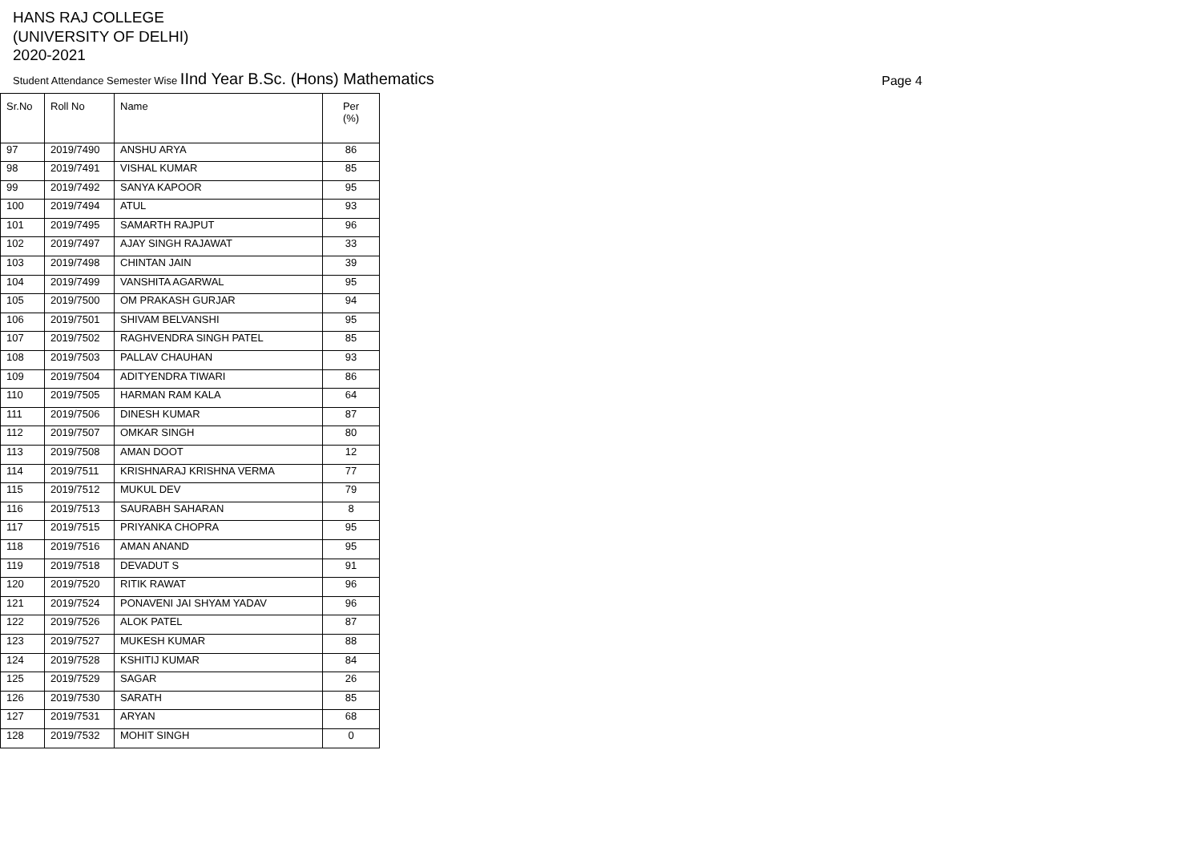HANS RAJ COLLEGE
(UNIVERSITY OF DELHI)
2020-2021
Student Attendance Semester Wise IInd Year B.Sc. (Hons) Mathematics
Page 4
| Sr.No | Roll No | Name | Per (%) |
| --- | --- | --- | --- |
| 97 | 2019/7490 | ANSHU ARYA | 86 |
| 98 | 2019/7491 | VISHAL KUMAR | 85 |
| 99 | 2019/7492 | SANYA KAPOOR | 95 |
| 100 | 2019/7494 | ATUL | 93 |
| 101 | 2019/7495 | SAMARTH RAJPUT | 96 |
| 102 | 2019/7497 | AJAY SINGH RAJAWAT | 33 |
| 103 | 2019/7498 | CHINTAN JAIN | 39 |
| 104 | 2019/7499 | VANSHITA AGARWAL | 95 |
| 105 | 2019/7500 | OM PRAKASH GURJAR | 94 |
| 106 | 2019/7501 | SHIVAM BELVANSHI | 95 |
| 107 | 2019/7502 | RAGHVENDRA SINGH PATEL | 85 |
| 108 | 2019/7503 | PALLAV CHAUHAN | 93 |
| 109 | 2019/7504 | ADITYENDRA TIWARI | 86 |
| 110 | 2019/7505 | HARMAN RAM KALA | 64 |
| 111 | 2019/7506 | DINESH KUMAR | 87 |
| 112 | 2019/7507 | OMKAR SINGH | 80 |
| 113 | 2019/7508 | AMAN DOOT | 12 |
| 114 | 2019/7511 | KRISHNARAJ KRISHNA VERMA | 77 |
| 115 | 2019/7512 | MUKUL DEV | 79 |
| 116 | 2019/7513 | SAURABH SAHARAN | 8 |
| 117 | 2019/7515 | PRIYANKA CHOPRA | 95 |
| 118 | 2019/7516 | AMAN ANAND | 95 |
| 119 | 2019/7518 | DEVADUT S | 91 |
| 120 | 2019/7520 | RITIK RAWAT | 96 |
| 121 | 2019/7524 | PONAVENI JAI SHYAM YADAV | 96 |
| 122 | 2019/7526 | ALOK PATEL | 87 |
| 123 | 2019/7527 | MUKESH KUMAR | 88 |
| 124 | 2019/7528 | KSHITIJ KUMAR | 84 |
| 125 | 2019/7529 | SAGAR | 26 |
| 126 | 2019/7530 | SARATH | 85 |
| 127 | 2019/7531 | ARYAN | 68 |
| 128 | 2019/7532 | MOHIT SINGH | 0 |